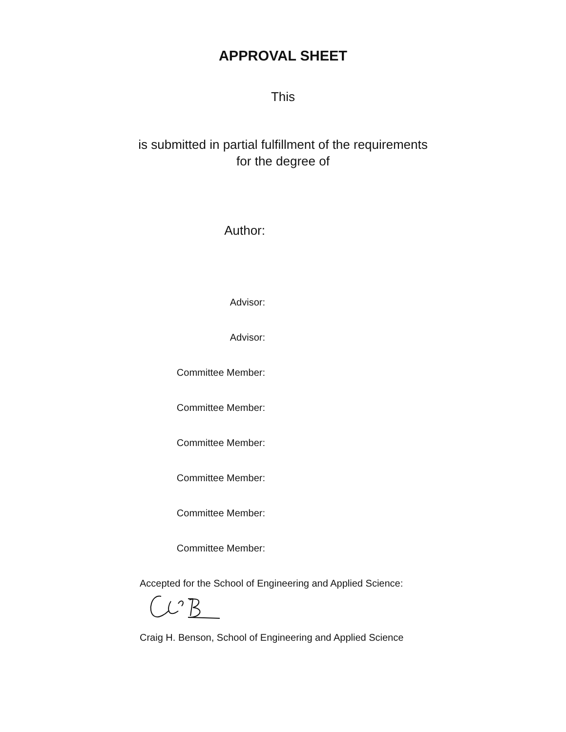APPROVAL SHEET
This
is submitted in partial fulfillment of the requirements
for the degree of
Author:
Advisor:
Advisor:
Committee Member:
Committee Member:
Committee Member:
Committee Member:
Committee Member:
Committee Member:
Accepted for the School of Engineering and Applied Science:
Craig H. Benson, School of Engineering and Applied Science